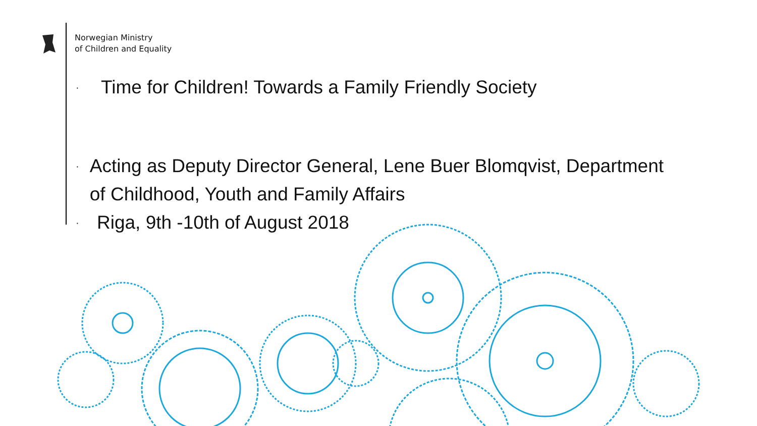Norwegian Ministry
of Children and Equality
· Time for Children! Towards a Family Friendly Society
· Acting as Deputy Director General, Lene Buer Blomqvist, Department of Childhood, Youth and Family Affairs
· Riga, 9th -10th of August 2018